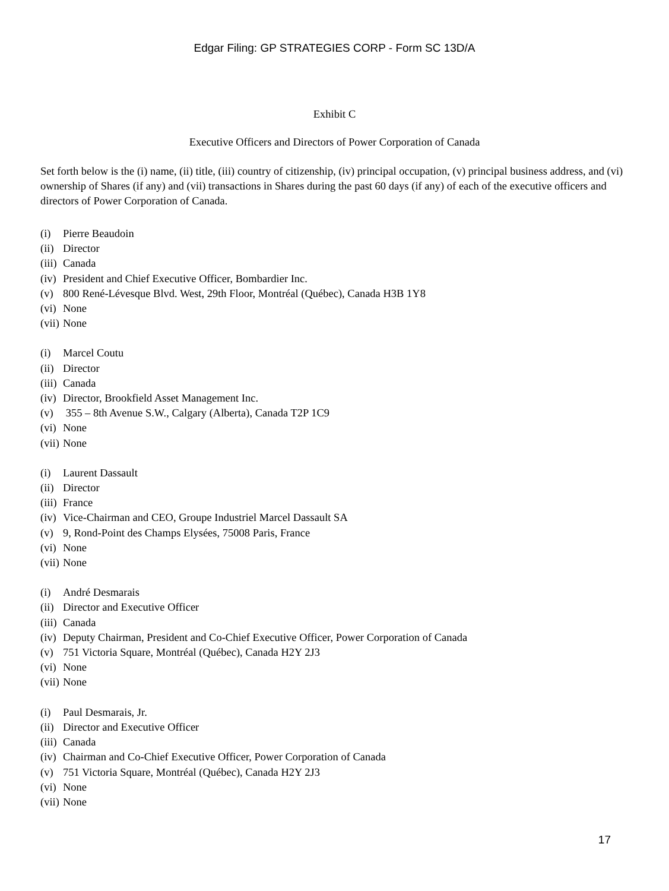Edgar Filing: GP STRATEGIES CORP - Form SC 13D/A
Exhibit C
Executive Officers and Directors of Power Corporation of Canada
Set forth below is the (i) name, (ii) title, (iii) country of citizenship, (iv) principal occupation, (v) principal business address, and (vi) ownership of Shares (if any) and (vii) transactions in Shares during the past 60 days (if any) of each of the executive officers and directors of Power Corporation of Canada.
(i) Pierre Beaudoin
(ii) Director
(iii) Canada
(iv) President and Chief Executive Officer, Bombardier Inc.
(v) 800 René-Lévesque Blvd. West, 29th Floor, Montréal (Québec), Canada H3B 1Y8
(vi) None
(vii) None
(i) Marcel Coutu
(ii) Director
(iii) Canada
(iv) Director, Brookfield Asset Management Inc.
(v) 355 – 8th Avenue S.W., Calgary (Alberta), Canada T2P 1C9
(vi) None
(vii) None
(i) Laurent Dassault
(ii) Director
(iii) France
(iv) Vice-Chairman and CEO, Groupe Industriel Marcel Dassault SA
(v) 9, Rond-Point des Champs Elysées, 75008 Paris, France
(vi) None
(vii) None
(i) André Desmarais
(ii) Director and Executive Officer
(iii) Canada
(iv) Deputy Chairman, President and Co-Chief Executive Officer, Power Corporation of Canada
(v) 751 Victoria Square, Montréal (Québec), Canada H2Y 2J3
(vi) None
(vii) None
(i) Paul Desmarais, Jr.
(ii) Director and Executive Officer
(iii) Canada
(iv) Chairman and Co-Chief Executive Officer, Power Corporation of Canada
(v) 751 Victoria Square, Montréal (Québec), Canada H2Y 2J3
(vi) None
(vii) None
17